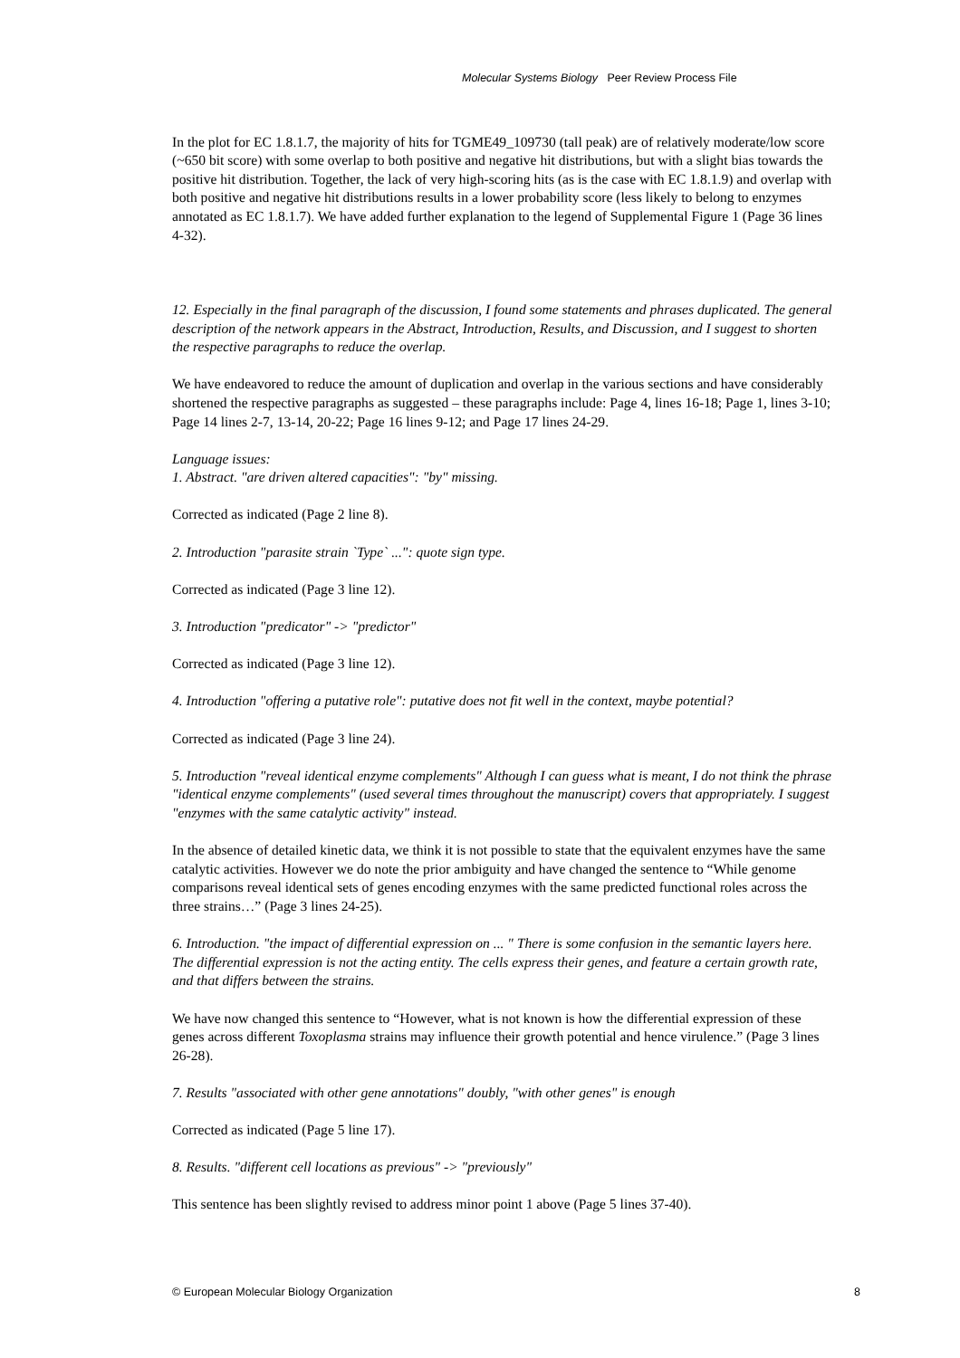Molecular Systems Biology Peer Review Process File
In the plot for EC 1.8.1.7, the majority of hits for TGME49_109730 (tall peak) are of relatively moderate/low score (~650 bit score) with some overlap to both positive and negative hit distributions, but with a slight bias towards the positive hit distribution. Together, the lack of very high-scoring hits (as is the case with EC 1.8.1.9) and overlap with both positive and negative hit distributions results in a lower probability score (less likely to belong to enzymes annotated as EC 1.8.1.7). We have added further explanation to the legend of Supplemental Figure 1 (Page 36 lines 4-32).
12. Especially in the final paragraph of the discussion, I found some statements and phrases duplicated. The general description of the network appears in the Abstract, Introduction, Results, and Discussion, and I suggest to shorten the respective paragraphs to reduce the overlap.
We have endeavored to reduce the amount of duplication and overlap in the various sections and have considerably shortened the respective paragraphs as suggested – these paragraphs include: Page 4, lines 16-18; Page 1, lines 3-10; Page 14 lines 2-7, 13-14, 20-22; Page 16 lines 9-12; and Page 17 lines 24-29.
Language issues:
1. Abstract. "are driven altered capacities": "by" missing.
Corrected as indicated (Page 2 line 8).
2. Introduction "parasite strain `Type` ...": quote sign type.
Corrected as indicated (Page 3 line 12).
3. Introduction "predicator" -> "predictor"
Corrected as indicated (Page 3 line 12).
4. Introduction "offering a putative role": putative does not fit well in the context, maybe potential?
Corrected as indicated (Page 3 line 24).
5. Introduction "reveal identical enzyme complements" Although I can guess what is meant, I do not think the phrase "identical enzyme complements" (used several times throughout the manuscript) covers that appropriately. I suggest "enzymes with the same catalytic activity" instead.
In the absence of detailed kinetic data, we think it is not possible to state that the equivalent enzymes have the same catalytic activities. However we do note the prior ambiguity and have changed the sentence to “While genome comparisons reveal identical sets of genes encoding enzymes with the same predicted functional roles across the three strains…” (Page 3 lines 24-25).
6. Introduction. "the impact of differential expression on ... " There is some confusion in the semantic layers here. The differential expression is not the acting entity. The cells express their genes, and feature a certain growth rate, and that differs between the strains.
We have now changed this sentence to “However, what is not known is how the differential expression of these genes across different Toxoplasma strains may influence their growth potential and hence virulence.” (Page 3 lines 26-28).
7. Results "associated with other gene annotations" doubly, "with other genes" is enough
Corrected as indicated (Page 5 line 17).
8. Results. "different cell locations as previous" -> "previously"
This sentence has been slightly revised to address minor point 1 above (Page 5 lines 37-40).
© European Molecular Biology Organization 8